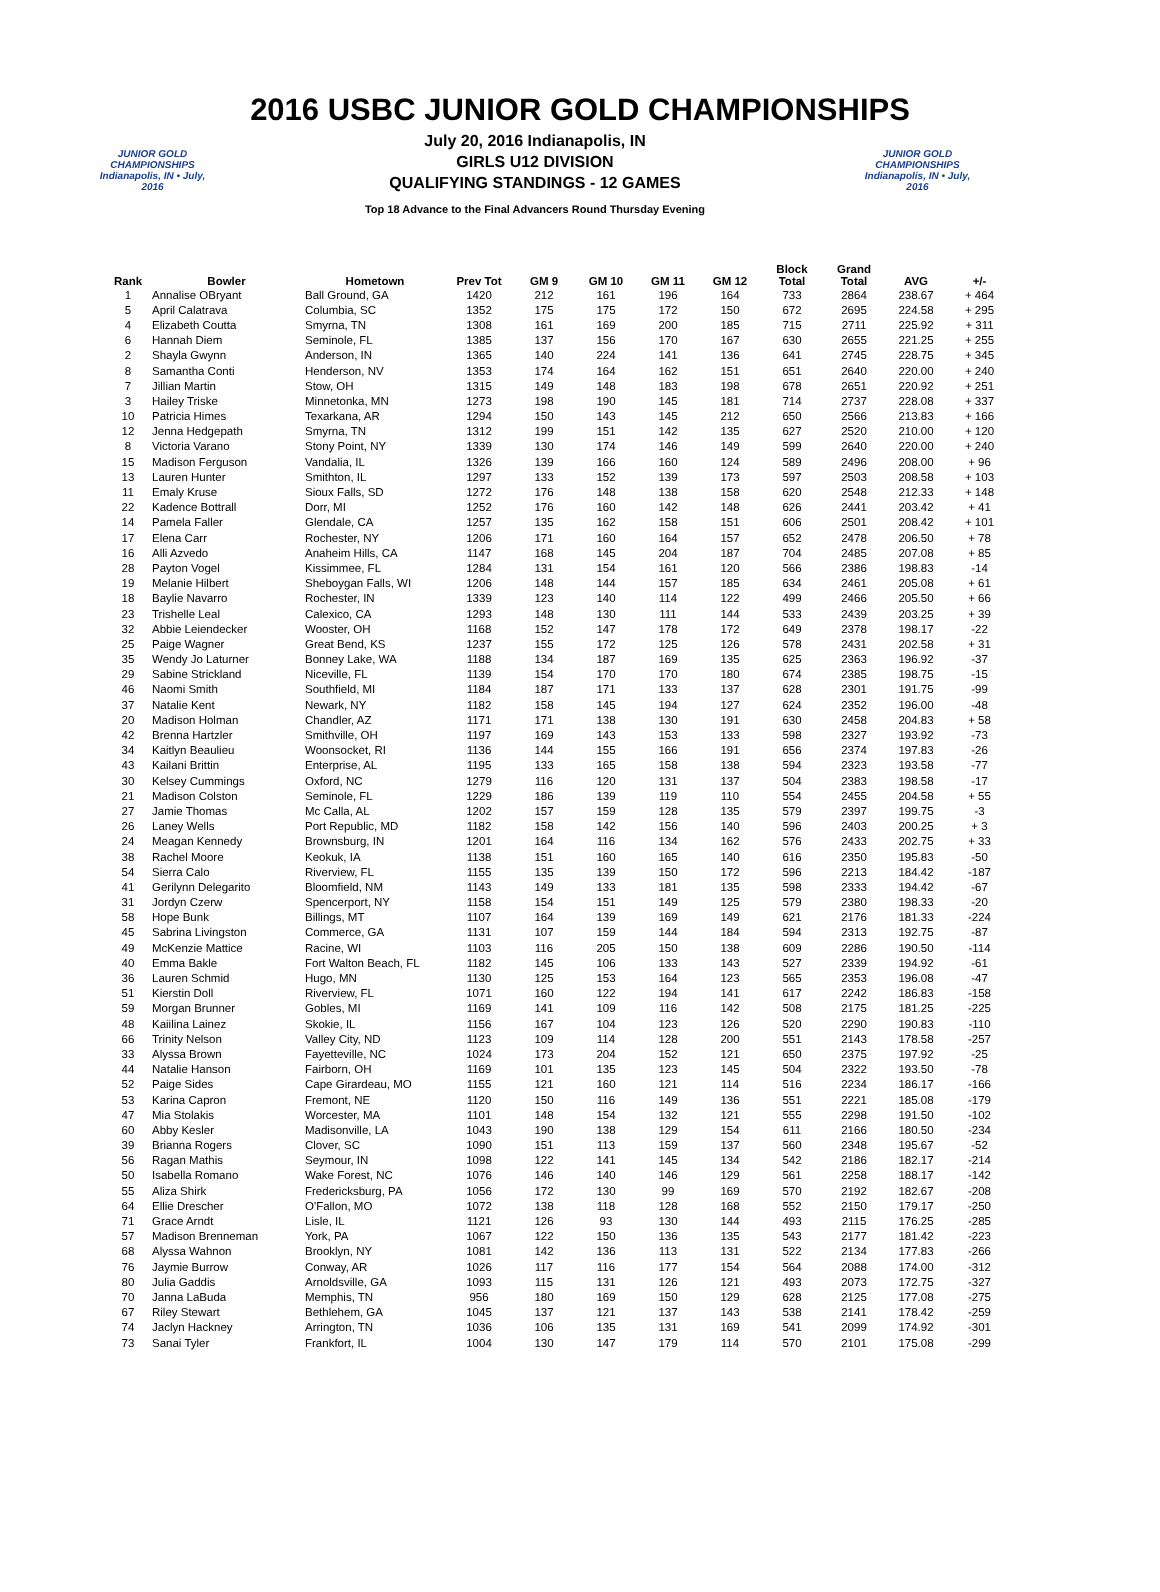2016 USBC JUNIOR GOLD CHAMPIONSHIPS
JUNIOR GOLD CHAMPIONSHIPS
Indianapolis, IN • July, 2016
July 20, 2016 Indianapolis, IN
GIRLS U12 DIVISION
QUALIFYING STANDINGS - 12 GAMES
Top 18 Advance to the Final Advancers Round Thursday Evening
JUNIOR GOLD CHAMPIONSHIPS
Indianapolis, IN • July, 2016
| Rank | Bowler | Hometown | Prev Tot | GM 9 | GM 10 | GM 11 | GM 12 | Block Total | Grand Total | AVG | +/- |
| --- | --- | --- | --- | --- | --- | --- | --- | --- | --- | --- | --- |
| 1 | Annalise OBryant | Ball Ground, GA | 1420 | 212 | 161 | 196 | 164 | 733 | 2864 | 238.67 | + 464 |
| 5 | April Calatrava | Columbia, SC | 1352 | 175 | 175 | 172 | 150 | 672 | 2695 | 224.58 | + 295 |
| 4 | Elizabeth Coutta | Smyrna, TN | 1308 | 161 | 169 | 200 | 185 | 715 | 2711 | 225.92 | + 311 |
| 6 | Hannah Diem | Seminole, FL | 1385 | 137 | 156 | 170 | 167 | 630 | 2655 | 221.25 | + 255 |
| 2 | Shayla Gwynn | Anderson, IN | 1365 | 140 | 224 | 141 | 136 | 641 | 2745 | 228.75 | + 345 |
| 8 | Samantha Conti | Henderson, NV | 1353 | 174 | 164 | 162 | 151 | 651 | 2640 | 220.00 | + 240 |
| 7 | Jillian Martin | Stow, OH | 1315 | 149 | 148 | 183 | 198 | 678 | 2651 | 220.92 | + 251 |
| 3 | Hailey Triske | Minnetonka, MN | 1273 | 198 | 190 | 145 | 181 | 714 | 2737 | 228.08 | + 337 |
| 10 | Patricia Himes | Texarkana, AR | 1294 | 150 | 143 | 145 | 212 | 650 | 2566 | 213.83 | + 166 |
| 12 | Jenna Hedgepath | Smyrna, TN | 1312 | 199 | 151 | 142 | 135 | 627 | 2520 | 210.00 | + 120 |
| 8 | Victoria Varano | Stony Point, NY | 1339 | 130 | 174 | 146 | 149 | 599 | 2640 | 220.00 | + 240 |
| 15 | Madison Ferguson | Vandalia, IL | 1326 | 139 | 166 | 160 | 124 | 589 | 2496 | 208.00 | + 96 |
| 13 | Lauren Hunter | Smithton, IL | 1297 | 133 | 152 | 139 | 173 | 597 | 2503 | 208.58 | + 103 |
| 11 | Emaly Kruse | Sioux Falls, SD | 1272 | 176 | 148 | 138 | 158 | 620 | 2548 | 212.33 | + 148 |
| 22 | Kadence Bottrall | Dorr, MI | 1252 | 176 | 160 | 142 | 148 | 626 | 2441 | 203.42 | + 41 |
| 14 | Pamela Faller | Glendale, CA | 1257 | 135 | 162 | 158 | 151 | 606 | 2501 | 208.42 | + 101 |
| 17 | Elena Carr | Rochester, NY | 1206 | 171 | 160 | 164 | 157 | 652 | 2478 | 206.50 | + 78 |
| 16 | Alli Azvedo | Anaheim Hills, CA | 1147 | 168 | 145 | 204 | 187 | 704 | 2485 | 207.08 | + 85 |
| 28 | Payton Vogel | Kissimmee, FL | 1284 | 131 | 154 | 161 | 120 | 566 | 2386 | 198.83 | -14 |
| 19 | Melanie Hilbert | Sheboygan Falls, WI | 1206 | 148 | 144 | 157 | 185 | 634 | 2461 | 205.08 | + 61 |
| 18 | Baylie Navarro | Rochester, IN | 1339 | 123 | 140 | 114 | 122 | 499 | 2466 | 205.50 | + 66 |
| 23 | Trishelle Leal | Calexico, CA | 1293 | 148 | 130 | 111 | 144 | 533 | 2439 | 203.25 | + 39 |
| 32 | Abbie Leiendecker | Wooster, OH | 1168 | 152 | 147 | 178 | 172 | 649 | 2378 | 198.17 | -22 |
| 25 | Paige Wagner | Great Bend, KS | 1237 | 155 | 172 | 125 | 126 | 578 | 2431 | 202.58 | + 31 |
| 35 | Wendy Jo Laturner | Bonney Lake, WA | 1188 | 134 | 187 | 169 | 135 | 625 | 2363 | 196.92 | -37 |
| 29 | Sabine Strickland | Niceville, FL | 1139 | 154 | 170 | 170 | 180 | 674 | 2385 | 198.75 | -15 |
| 46 | Naomi Smith | Southfield, MI | 1184 | 187 | 171 | 133 | 137 | 628 | 2301 | 191.75 | -99 |
| 37 | Natalie Kent | Newark, NY | 1182 | 158 | 145 | 194 | 127 | 624 | 2352 | 196.00 | -48 |
| 20 | Madison Holman | Chandler, AZ | 1171 | 171 | 138 | 130 | 191 | 630 | 2458 | 204.83 | + 58 |
| 42 | Brenna Hartzler | Smithville, OH | 1197 | 169 | 143 | 153 | 133 | 598 | 2327 | 193.92 | -73 |
| 34 | Kaitlyn Beaulieu | Woonsocket, RI | 1136 | 144 | 155 | 166 | 191 | 656 | 2374 | 197.83 | -26 |
| 43 | Kailani Brittin | Enterprise, AL | 1195 | 133 | 165 | 158 | 138 | 594 | 2323 | 193.58 | -77 |
| 30 | Kelsey Cummings | Oxford, NC | 1279 | 116 | 120 | 131 | 137 | 504 | 2383 | 198.58 | -17 |
| 21 | Madison Colston | Seminole, FL | 1229 | 186 | 139 | 119 | 110 | 554 | 2455 | 204.58 | + 55 |
| 27 | Jamie Thomas | Mc Calla, AL | 1202 | 157 | 159 | 128 | 135 | 579 | 2397 | 199.75 | -3 |
| 26 | Laney Wells | Port Republic, MD | 1182 | 158 | 142 | 156 | 140 | 596 | 2403 | 200.25 | + 3 |
| 24 | Meagan Kennedy | Brownsburg, IN | 1201 | 164 | 116 | 134 | 162 | 576 | 2433 | 202.75 | + 33 |
| 38 | Rachel Moore | Keokuk, IA | 1138 | 151 | 160 | 165 | 140 | 616 | 2350 | 195.83 | -50 |
| 54 | Sierra Calo | Riverview, FL | 1155 | 135 | 139 | 150 | 172 | 596 | 2213 | 184.42 | -187 |
| 41 | Gerilynn Delegarito | Bloomfield, NM | 1143 | 149 | 133 | 181 | 135 | 598 | 2333 | 194.42 | -67 |
| 31 | Jordyn Czerw | Spencerport, NY | 1158 | 154 | 151 | 149 | 125 | 579 | 2380 | 198.33 | -20 |
| 58 | Hope Bunk | Billings, MT | 1107 | 164 | 139 | 169 | 149 | 621 | 2176 | 181.33 | -224 |
| 45 | Sabrina Livingston | Commerce, GA | 1131 | 107 | 159 | 144 | 184 | 594 | 2313 | 192.75 | -87 |
| 49 | McKenzie Mattice | Racine, WI | 1103 | 116 | 205 | 150 | 138 | 609 | 2286 | 190.50 | -114 |
| 40 | Emma Bakle | Fort Walton Beach, FL | 1182 | 145 | 106 | 133 | 143 | 527 | 2339 | 194.92 | -61 |
| 36 | Lauren Schmid | Hugo, MN | 1130 | 125 | 153 | 164 | 123 | 565 | 2353 | 196.08 | -47 |
| 51 | Kierstin Doll | Riverview, FL | 1071 | 160 | 122 | 194 | 141 | 617 | 2242 | 186.83 | -158 |
| 59 | Morgan Brunner | Gobles, MI | 1169 | 141 | 109 | 116 | 142 | 508 | 2175 | 181.25 | -225 |
| 48 | Kaiilina Lainez | Skokie, IL | 1156 | 167 | 104 | 123 | 126 | 520 | 2290 | 190.83 | -110 |
| 66 | Trinity Nelson | Valley City, ND | 1123 | 109 | 114 | 128 | 200 | 551 | 2143 | 178.58 | -257 |
| 33 | Alyssa Brown | Fayetteville, NC | 1024 | 173 | 204 | 152 | 121 | 650 | 2375 | 197.92 | -25 |
| 44 | Natalie Hanson | Fairborn, OH | 1169 | 101 | 135 | 123 | 145 | 504 | 2322 | 193.50 | -78 |
| 52 | Paige Sides | Cape Girardeau, MO | 1155 | 121 | 160 | 121 | 114 | 516 | 2234 | 186.17 | -166 |
| 53 | Karina Capron | Fremont, NE | 1120 | 150 | 116 | 149 | 136 | 551 | 2221 | 185.08 | -179 |
| 47 | Mia Stolakis | Worcester, MA | 1101 | 148 | 154 | 132 | 121 | 555 | 2298 | 191.50 | -102 |
| 60 | Abby Kesler | Madisonville, LA | 1043 | 190 | 138 | 129 | 154 | 611 | 2166 | 180.50 | -234 |
| 39 | Brianna Rogers | Clover, SC | 1090 | 151 | 113 | 159 | 137 | 560 | 2348 | 195.67 | -52 |
| 56 | Ragan Mathis | Seymour, IN | 1098 | 122 | 141 | 145 | 134 | 542 | 2186 | 182.17 | -214 |
| 50 | Isabella Romano | Wake Forest, NC | 1076 | 146 | 140 | 146 | 129 | 561 | 2258 | 188.17 | -142 |
| 55 | Aliza Shirk | Fredericksburg, PA | 1056 | 172 | 130 | 99 | 169 | 570 | 2192 | 182.67 | -208 |
| 64 | Ellie Drescher | O'Fallon, MO | 1072 | 138 | 118 | 128 | 168 | 552 | 2150 | 179.17 | -250 |
| 71 | Grace Arndt | Lisle, IL | 1121 | 126 | 93 | 130 | 144 | 493 | 2115 | 176.25 | -285 |
| 57 | Madison Brenneman | York, PA | 1067 | 122 | 150 | 136 | 135 | 543 | 2177 | 181.42 | -223 |
| 68 | Alyssa Wahnon | Brooklyn, NY | 1081 | 142 | 136 | 113 | 131 | 522 | 2134 | 177.83 | -266 |
| 76 | Jaymie Burrow | Conway, AR | 1026 | 117 | 116 | 177 | 154 | 564 | 2088 | 174.00 | -312 |
| 80 | Julia Gaddis | Arnoldsville, GA | 1093 | 115 | 131 | 126 | 121 | 493 | 2073 | 172.75 | -327 |
| 70 | Janna LaBuda | Memphis, TN | 956 | 180 | 169 | 150 | 129 | 628 | 2125 | 177.08 | -275 |
| 67 | Riley Stewart | Bethlehem, GA | 1045 | 137 | 121 | 137 | 143 | 538 | 2141 | 178.42 | -259 |
| 74 | Jaclyn Hackney | Arrington, TN | 1036 | 106 | 135 | 131 | 169 | 541 | 2099 | 174.92 | -301 |
| 73 | Sanai Tyler | Frankfort, IL | 1004 | 130 | 147 | 179 | 114 | 570 | 2101 | 175.08 | -299 |